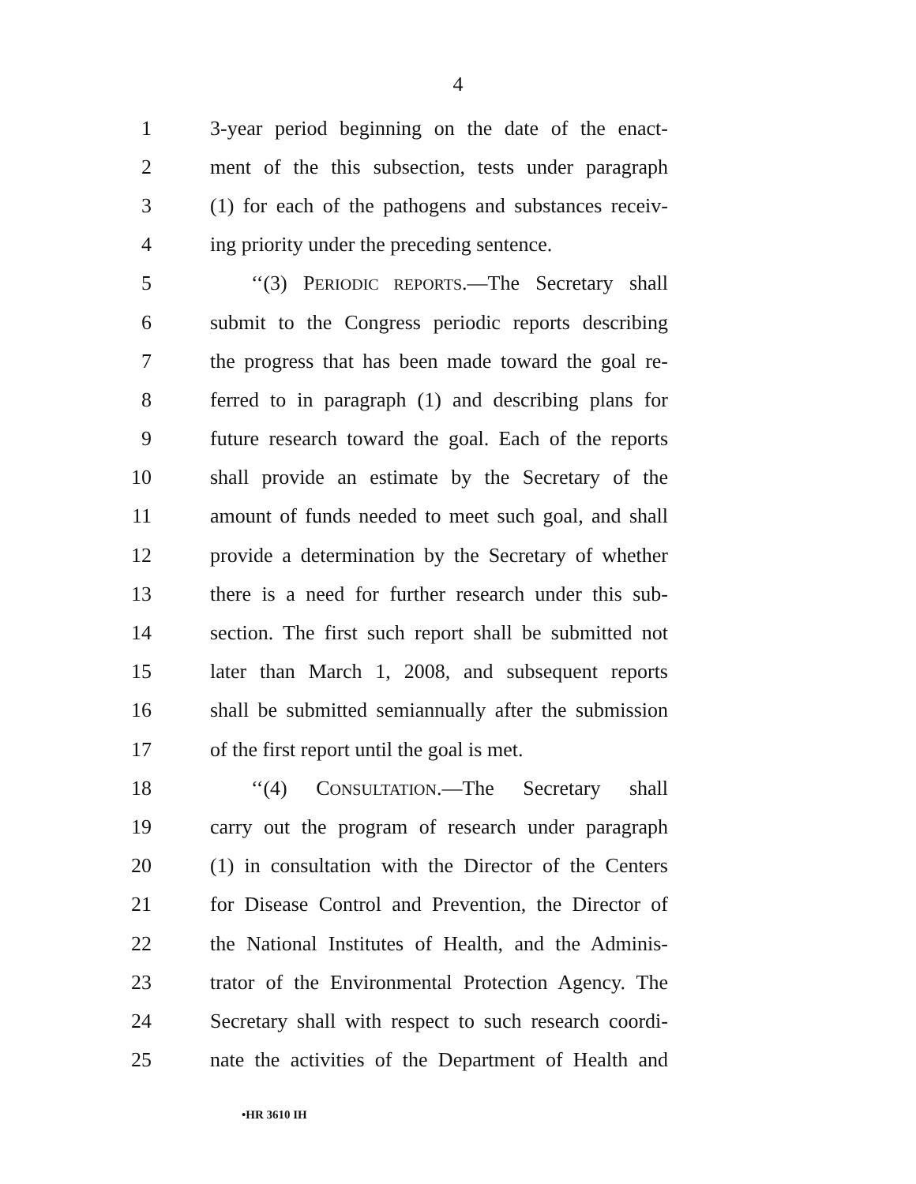4
1 3-year period beginning on the date of the enact-
2 ment of the this subsection, tests under paragraph
3 (1) for each of the pathogens and substances receiv-
4 ing priority under the preceding sentence.
5 ‘‘(3) PERIODIC REPORTS.—The Secretary shall
6 submit to the Congress periodic reports describing
7 the progress that has been made toward the goal re-
8 ferred to in paragraph (1) and describing plans for
9 future research toward the goal. Each of the reports
10 shall provide an estimate by the Secretary of the
11 amount of funds needed to meet such goal, and shall
12 provide a determination by the Secretary of whether
13 there is a need for further research under this sub-
14 section. The first such report shall be submitted not
15 later than March 1, 2008, and subsequent reports
16 shall be submitted semiannually after the submission
17 of the first report until the goal is met.
18 ‘‘(4) CONSULTATION.—The Secretary shall
19 carry out the program of research under paragraph
20 (1) in consultation with the Director of the Centers
21 for Disease Control and Prevention, the Director of
22 the National Institutes of Health, and the Adminis-
23 trator of the Environmental Protection Agency. The
24 Secretary shall with respect to such research coordi-
25 nate the activities of the Department of Health and
•HR 3610 IH